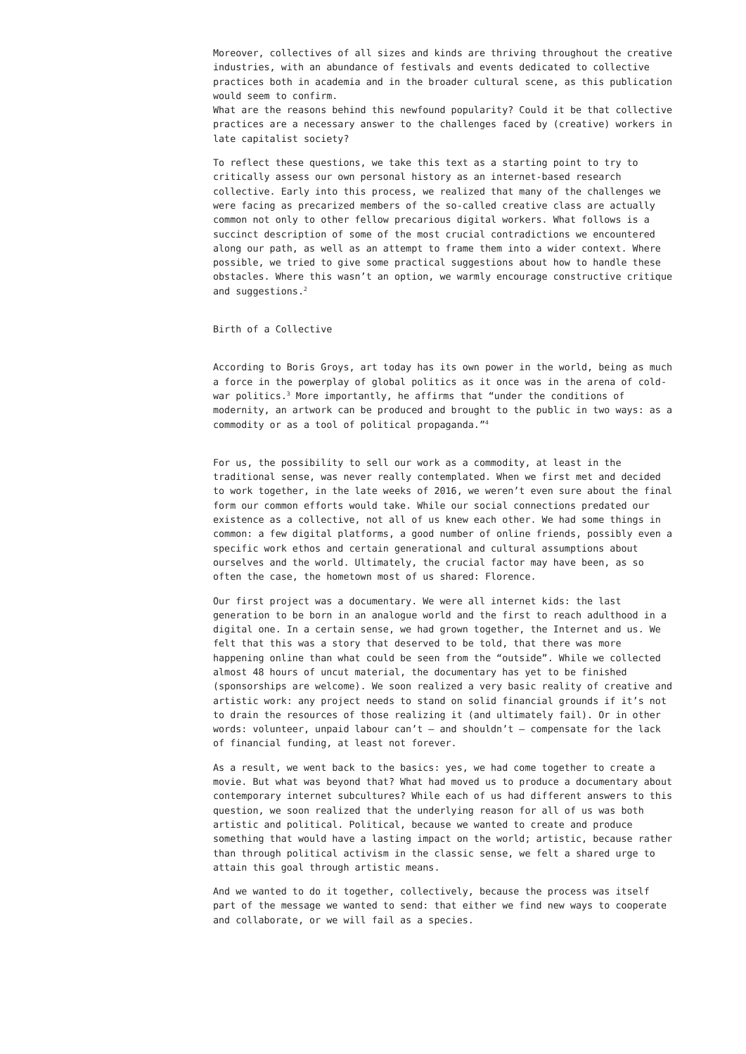Moreover, collectives of all sizes and kinds are thriving throughout the creative industries, with an abundance of festivals and events dedicated to collective practices both in academia and in the broader cultural scene, as this publication would seem to confirm.
What are the reasons behind this newfound popularity? Could it be that collective practices are a necessary answer to the challenges faced by (creative) workers in late capitalist society?
To reflect these questions, we take this text as a starting point to try to critically assess our own personal history as an internet-based research collective. Early into this process, we realized that many of the challenges we were facing as precarized members of the so-called creative class are actually common not only to other fellow precarious digital workers. What follows is a succinct description of some of the most crucial contradictions we encountered along our path, as well as an attempt to frame them into a wider context. Where possible, we tried to give some practical suggestions about how to handle these obstacles. Where this wasn’t an option, we warmly encourage constructive critique and suggestions.<sup>2</sup>
Birth of a Collective
According to Boris Groys, art today has its own power in the world, being as much a force in the powerplay of global politics as it once was in the arena of cold-war politics.<sup>3</sup> More importantly, he affirms that “under the conditions of modernity, an artwork can be produced and brought to the public in two ways: as a commodity or as a tool of political propaganda.”<sup>4</sup>
For us, the possibility to sell our work as a commodity, at least in the traditional sense, was never really contemplated. When we first met and decided to work together, in the late weeks of 2016, we weren’t even sure about the final form our common efforts would take. While our social connections predated our existence as a collective, not all of us knew each other. We had some things in common: a few digital platforms, a good number of online friends, possibly even a specific work ethos and certain generational and cultural assumptions about ourselves and the world. Ultimately, the crucial factor may have been, as so often the case, the hometown most of us shared: Florence.
Our first project was a documentary. We were all internet kids: the last generation to be born in an analogue world and the first to reach adulthood in a digital one. In a certain sense, we had grown together, the Internet and us. We felt that this was a story that deserved to be told, that there was more happening online than what could be seen from the “outside”. While we collected almost 48 hours of uncut material, the documentary has yet to be finished (sponsorships are welcome). We soon realized a very basic reality of creative and artistic work: any project needs to stand on solid financial grounds if it’s not to drain the resources of those realizing it (and ultimately fail). Or in other words: volunteer, unpaid labour can’t – and shouldn’t – compensate for the lack of financial funding, at least not forever.
As a result, we went back to the basics: yes, we had come together to create a movie. But what was beyond that? What had moved us to produce a documentary about contemporary internet subcultures? While each of us had different answers to this question, we soon realized that the underlying reason for all of us was both artistic and political. Political, because we wanted to create and produce something that would have a lasting impact on the world; artistic, because rather than through political activism in the classic sense, we felt a shared urge to attain this goal through artistic means.
And we wanted to do it together, collectively, because the process was itself part of the message we wanted to send: that either we find new ways to cooperate and collaborate, or we will fail as a species.